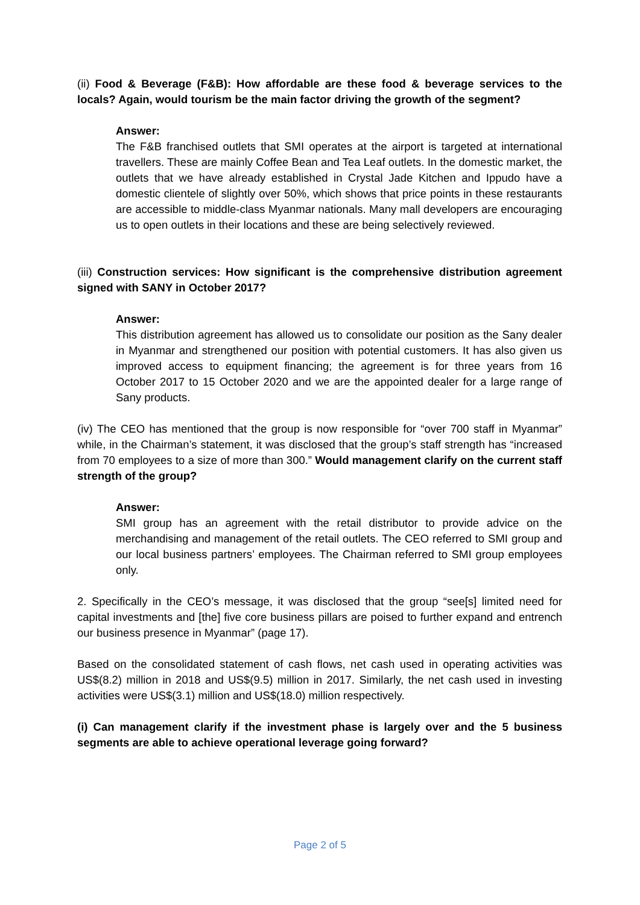(ii) Food & Beverage (F&B): How affordable are these food & beverage services to the locals? Again, would tourism be the main factor driving the growth of the segment?
Answer:
The F&B franchised outlets that SMI operates at the airport is targeted at international travellers. These are mainly Coffee Bean and Tea Leaf outlets. In the domestic market, the outlets that we have already established in Crystal Jade Kitchen and Ippudo have a domestic clientele of slightly over 50%, which shows that price points in these restaurants are accessible to middle-class Myanmar nationals. Many mall developers are encouraging us to open outlets in their locations and these are being selectively reviewed.
(iii) Construction services: How significant is the comprehensive distribution agreement signed with SANY in October 2017?
Answer:
This distribution agreement has allowed us to consolidate our position as the Sany dealer in Myanmar and strengthened our position with potential customers. It has also given us improved access to equipment financing; the agreement is for three years from 16 October 2017 to 15 October 2020 and we are the appointed dealer for a large range of Sany products.
(iv) The CEO has mentioned that the group is now responsible for “over 700 staff in Myanmar” while, in the Chairman’s statement, it was disclosed that the group’s staff strength has “increased from 70 employees to a size of more than 300.” Would management clarify on the current staff strength of the group?
Answer:
SMI group has an agreement with the retail distributor to provide advice on the merchandising and management of the retail outlets. The CEO referred to SMI group and our local business partners’ employees. The Chairman referred to SMI group employees only.
2. Specifically in the CEO’s message, it was disclosed that the group “see[s] limited need for capital investments and [the] five core business pillars are poised to further expand and entrench our business presence in Myanmar” (page 17).
Based on the consolidated statement of cash flows, net cash used in operating activities was US$(8.2) million in 2018 and US$(9.5) million in 2017. Similarly, the net cash used in investing activities were US$(3.1) million and US$(18.0) million respectively.
(i) Can management clarify if the investment phase is largely over and the 5 business segments are able to achieve operational leverage going forward?
Page 2 of 5